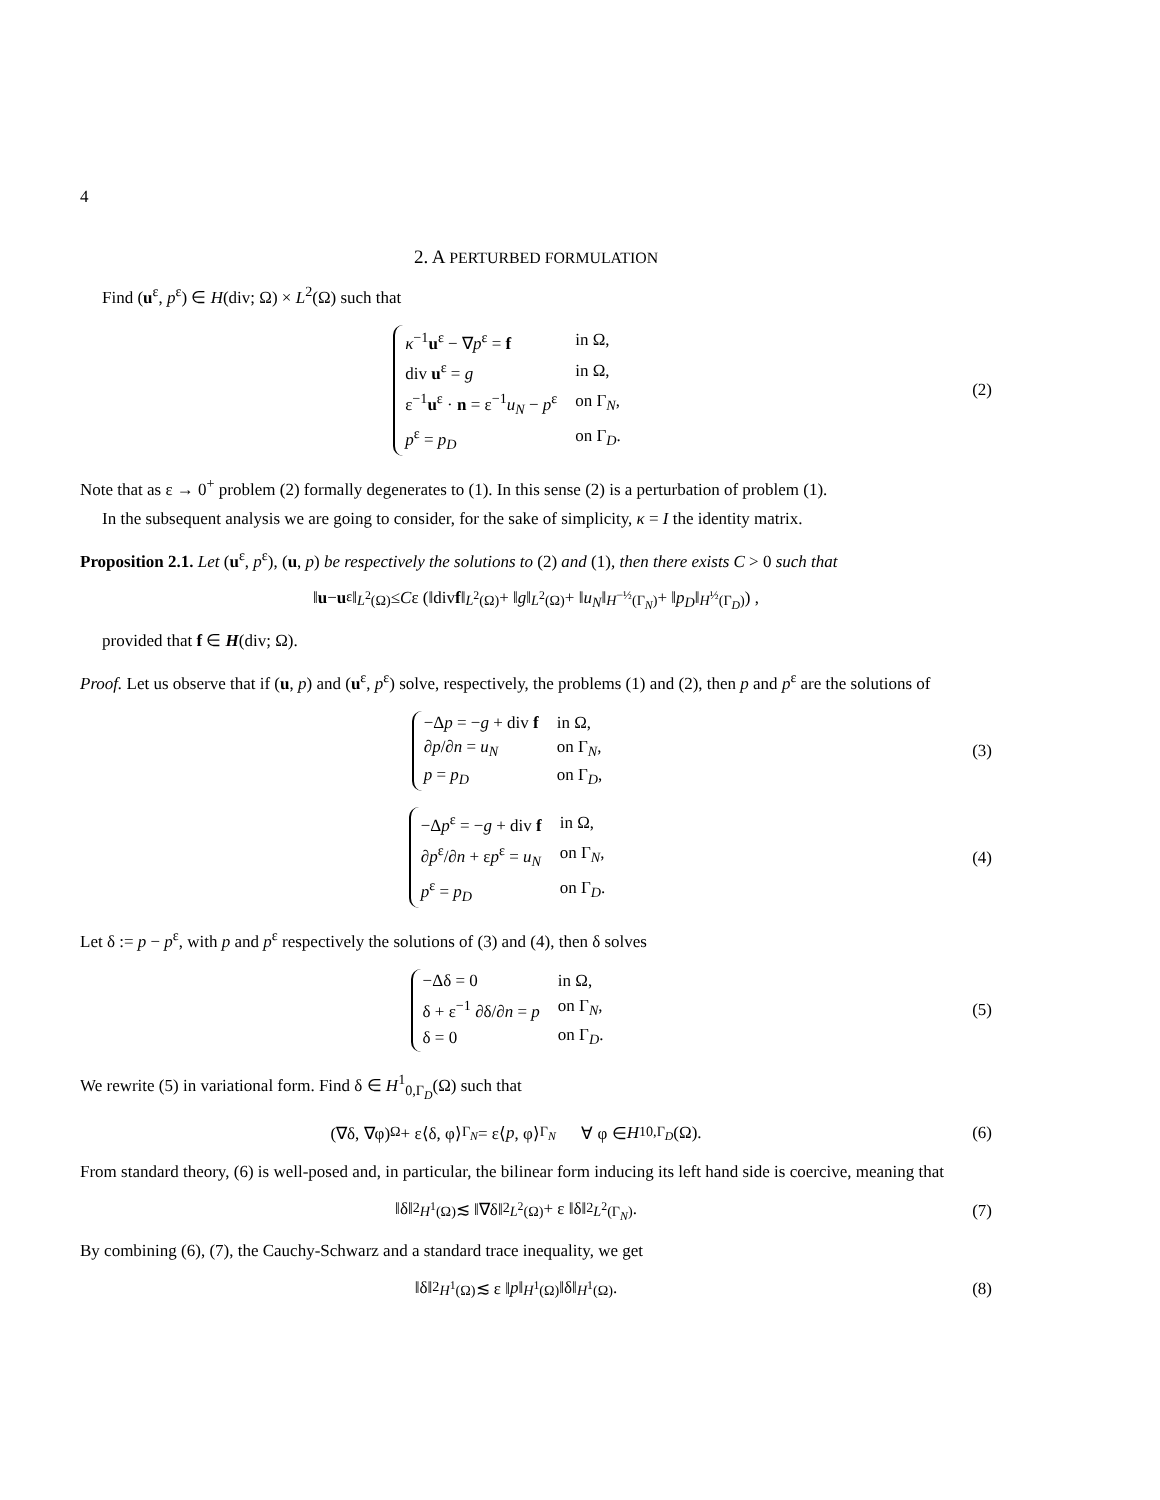4
2. A PERTURBED FORMULATION
Find (u<sup>ε</sup>, p<sup>ε</sup>) ∈ H(div; Ω) × L<sup>2</sup>(Ω) such that
| κ<sup>−1</sup> u<sup>ε</sup> − ∇ p<sup>ε</sup> = f | in Ω, |
| div u<sup>ε</sup> = g | in Ω, |
| ε<sup>−1</sup> u<sup>ε</sup> · n = ε<sup>−1</sup> u<sub>N</sub> − p<sup>ε</sup> | on Γ<sub>N</sub>, |
| p<sup>ε</sup> = p<sub>D</sub> | on Γ<sub>D</sub>. |
(2)
Note that as ε → 0<sup>+</sup> problem (2) formally degenerates to (1). In this sense (2) is a perturbation of problem (1).
In the subsequent analysis we are going to consider, for the sake of simplicity, κ = I the identity matrix.
Proposition 2.1. Let (u<sup>ε</sup>, p<sup>ε</sup>), (u, p) be respectively the solutions to (2) and (1), then there exists C > 0 such that
‖ u − u<sup>ε</sup>‖<sub>L<sup>2</sup>(Ω)</sub> ≤ C ε (‖div f ‖<sub>L<sup>2</sup>(Ω)</sub> + ‖ g ‖<sub>L<sup>2</sup>(Ω)</sub> + ‖ u<sub>N</sub> ‖<sub>H<sup>−½</sup>(Γ<sub>N</sub>)</sub> + ‖ p<sub>D</sub> ‖<sub>H<sup>½</sup>(Γ<sub>D</sub>)</sub>) ,
provided that f ∈ H(div; Ω).
Proof. Let us observe that if (u, p) and (u<sup>ε</sup>, p<sup>ε</sup>) solve, respectively, the problems (1) and (2), then p and p<sup>ε</sup> are the solutions of
| −Δ p = − g + div f | in Ω, |
| ∂ p /∂ n = u<sub>N</sub> | on Γ<sub>N</sub>, |
| p = p<sub>D</sub> | on Γ<sub>D</sub>, |
(3)
| −Δ p<sup>ε</sup> = − g + div f | in Ω, |
| ∂ p<sup>ε</sup>/∂ n + ε p<sup>ε</sup> = u<sub>N</sub> | on Γ<sub>N</sub>, |
| p<sup>ε</sup> = p<sub>D</sub> | on Γ<sub>D</sub>. |
(4)
Let δ := p − p<sup>ε</sup>, with p and p<sup>ε</sup> respectively the solutions of (3) and (4), then δ solves
| −Δδ = 0 | in Ω, |
| δ + ε<sup>−1</sup> ∂δ/∂ n = p | on Γ<sub>N</sub>, |
| δ = 0 | on Γ<sub>D</sub>. |
(5)
We rewrite (5) in variational form. Find δ ∈ H<sup>1</sup><sub>0,Γ<sub>D</sub></sub>(Ω) such that
(∇δ, ∇φ)<sub>Ω</sub> + ε⟨δ, φ⟩<sub>Γ<sub>N</sub></sub> = ε⟨ p, φ⟩<sub>Γ<sub>N</sub></sub> ∀ φ ∈ H<sup>1</sup><sub>0,Γ<sub>D</sub></sub> (Ω).
(6)
From standard theory, (6) is well-posed and, in particular, the bilinear form inducing its left hand side is coercive, meaning that
‖δ‖<sup>2</sup><sub>H<sup>1</sup>(Ω)</sub> ≲ ‖∇δ‖<sup>2</sup><sub>L<sup>2</sup>(Ω)</sub> + ε ‖δ‖<sup>2</sup><sub>L<sup>2</sup>(Γ<sub>N</sub>)</sub> .
(7)
By combining (6), (7), the Cauchy-Schwarz and a standard trace inequality, we get
‖δ‖<sup>2</sup><sub>H<sup>1</sup>(Ω)</sub> ≲ ε ‖ p ‖<sub>H<sup>1</sup>(Ω)</sub> ‖δ‖<sub>H<sup>1</sup>(Ω)</sub> .
(8)